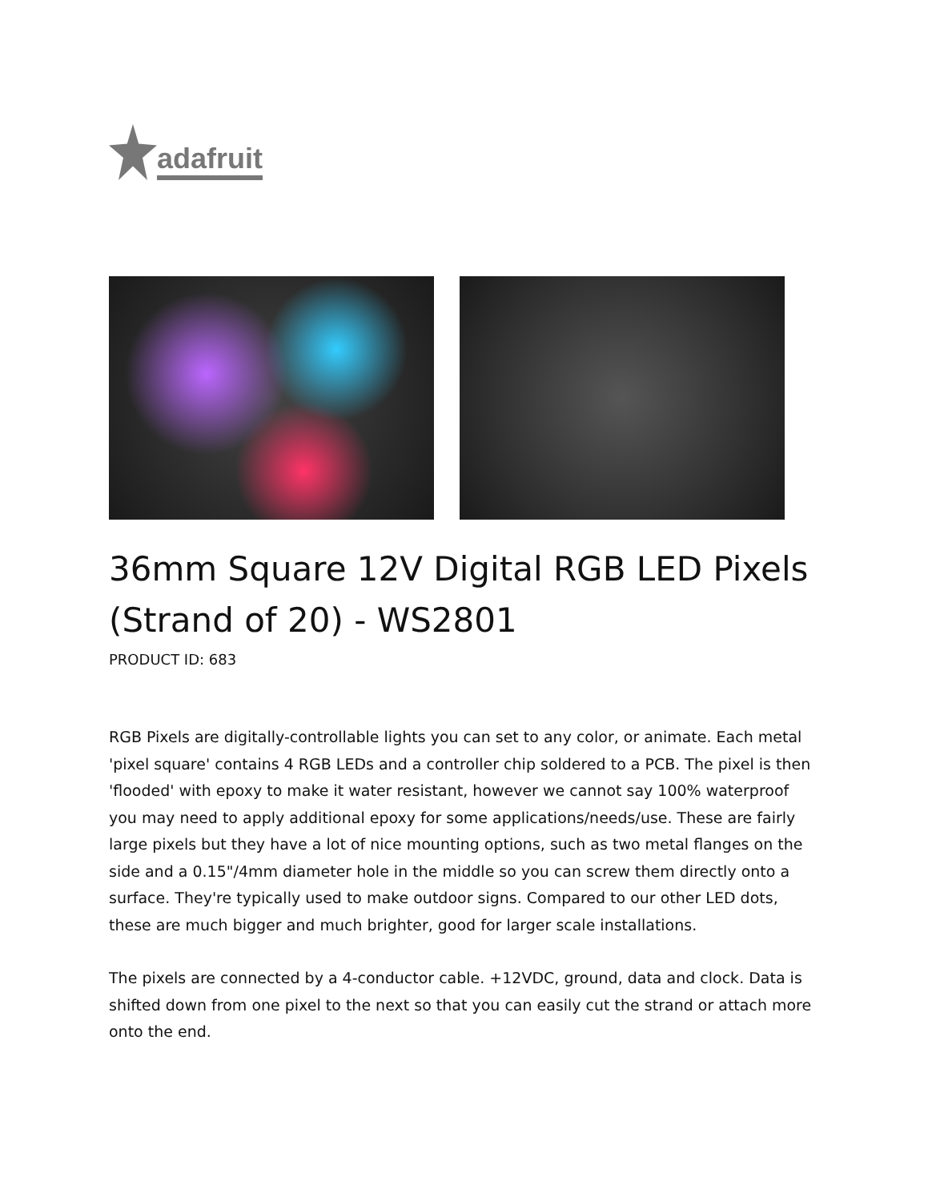adafruit
36mm Square 12V Digital RGB LED Pixels (Strand of 20) - WS2801
PRODUCT ID: 683
RGB Pixels are digitally-controllable lights you can set to any color, or animate. Each metal 'pixel square' contains 4 RGB LEDs and a controller chip soldered to a PCB. The pixel is then 'flooded' with epoxy to make it water resistant, however we cannot say 100% waterproof you may need to apply additional epoxy for some applications/needs/use. These are fairly large pixels but they have a lot of nice mounting options, such as two metal flanges on the side and a 0.15"/4mm diameter hole in the middle so you can screw them directly onto a surface. They're typically used to make outdoor signs. Compared to our other LED dots, these are much bigger and much brighter, good for larger scale installations.
The pixels are connected by a 4-conductor cable. +12VDC, ground, data and clock. Data is shifted down from one pixel to the next so that you can easily cut the strand or attach more onto the end.